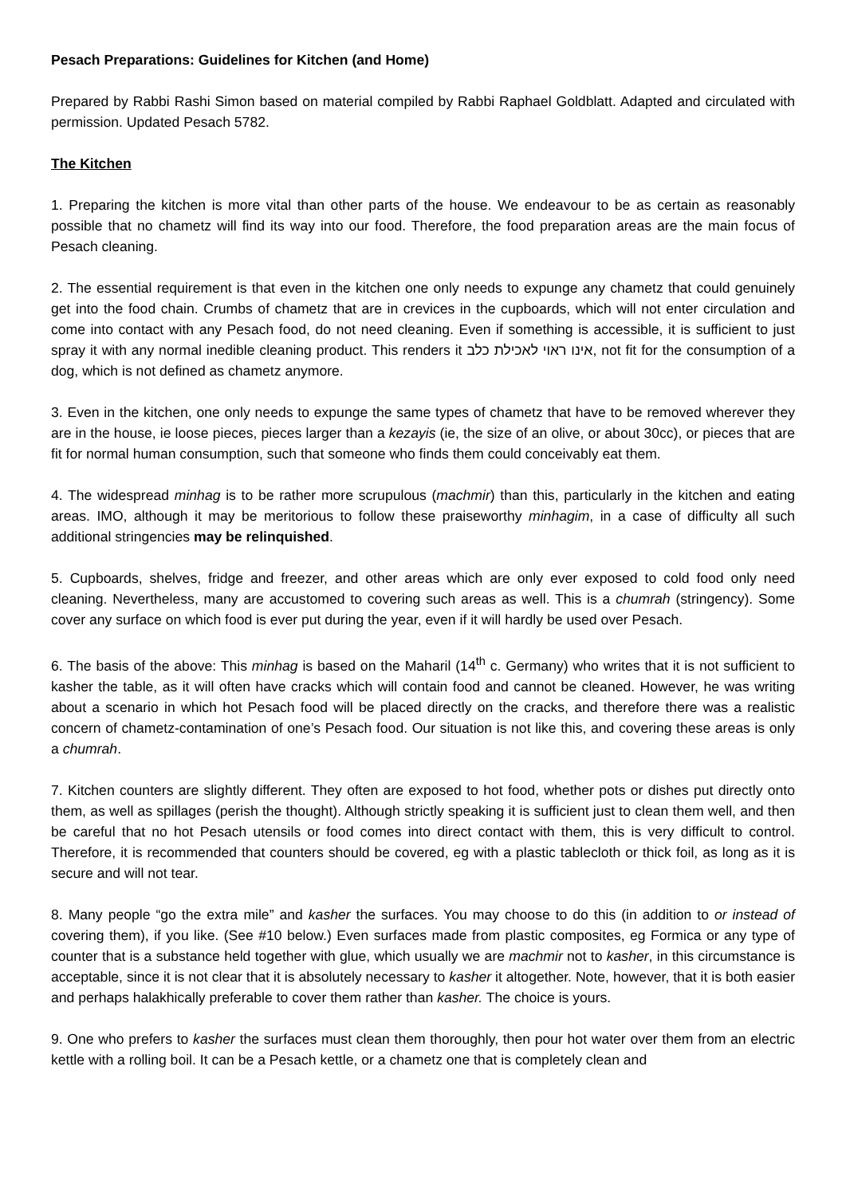Pesach Preparations: Guidelines for Kitchen (and Home)
Prepared by Rabbi Rashi Simon based on material compiled by Rabbi Raphael Goldblatt. Adapted and circulated with permission. Updated Pesach 5782.
The Kitchen
1. Preparing the kitchen is more vital than other parts of the house. We endeavour to be as certain as reasonably possible that no chametz will find its way into our food. Therefore, the food preparation areas are the main focus of Pesach cleaning.
2. The essential requirement is that even in the kitchen one only needs to expunge any chametz that could genuinely get into the food chain. Crumbs of chametz that are in crevices in the cupboards, which will not enter circulation and come into contact with any Pesach food, do not need cleaning. Even if something is accessible, it is sufficient to just spray it with any normal inedible cleaning product. This renders it אינו ראוי לאכילת כלב, not fit for the consumption of a dog, which is not defined as chametz anymore.
3. Even in the kitchen, one only needs to expunge the same types of chametz that have to be removed wherever they are in the house, ie loose pieces, pieces larger than a kezayis (ie, the size of an olive, or about 30cc), or pieces that are fit for normal human consumption, such that someone who finds them could conceivably eat them.
4. The widespread minhag is to be rather more scrupulous (machmir) than this, particularly in the kitchen and eating areas. IMO, although it may be meritorious to follow these praiseworthy minhagim, in a case of difficulty all such additional stringencies may be relinquished.
5. Cupboards, shelves, fridge and freezer, and other areas which are only ever exposed to cold food only need cleaning. Nevertheless, many are accustomed to covering such areas as well. This is a chumrah (stringency). Some cover any surface on which food is ever put during the year, even if it will hardly be used over Pesach.
6. The basis of the above: This minhag is based on the Maharil (14<sup>th</sup> c. Germany) who writes that it is not sufficient to kasher the table, as it will often have cracks which will contain food and cannot be cleaned. However, he was writing about a scenario in which hot Pesach food will be placed directly on the cracks, and therefore there was a realistic concern of chametz-contamination of one’s Pesach food. Our situation is not like this, and covering these areas is only a chumrah.
7. Kitchen counters are slightly different. They often are exposed to hot food, whether pots or dishes put directly onto them, as well as spillages (perish the thought). Although strictly speaking it is sufficient just to clean them well, and then be careful that no hot Pesach utensils or food comes into direct contact with them, this is very difficult to control. Therefore, it is recommended that counters should be covered, eg with a plastic tablecloth or thick foil, as long as it is secure and will not tear.
8. Many people “go the extra mile” and kasher the surfaces. You may choose to do this (in addition to or instead of covering them), if you like. (See #10 below.) Even surfaces made from plastic composites, eg Formica or any type of counter that is a substance held together with glue, which usually we are machmir not to kasher, in this circumstance is acceptable, since it is not clear that it is absolutely necessary to kasher it altogether. Note, however, that it is both easier and perhaps halakhically preferable to cover them rather than kasher. The choice is yours.
9. One who prefers to kasher the surfaces must clean them thoroughly, then pour hot water over them from an electric kettle with a rolling boil. It can be a Pesach kettle, or a chametz one that is completely clean and